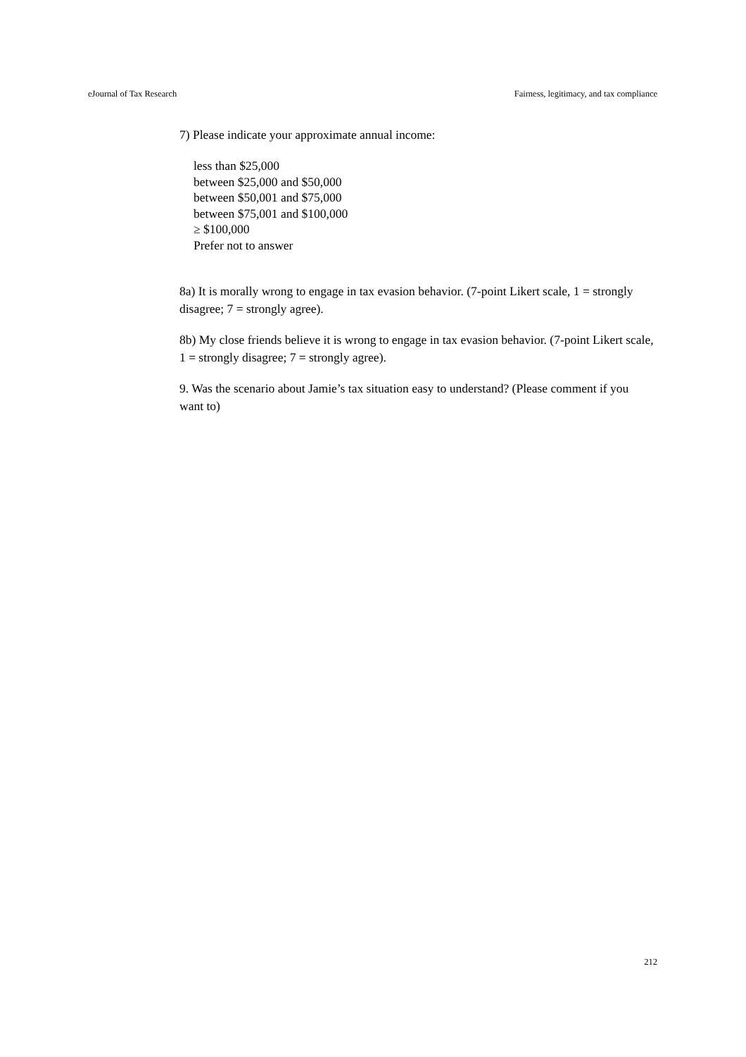eJournal of Tax Research Fairness, legitimacy, and tax compliance
7) Please indicate your approximate annual income:
less than $25,000
between $25,000 and $50,000
between $50,001 and $75,000
between $75,001 and $100,000
≥ $100,000
Prefer not to answer
8a) It is morally wrong to engage in tax evasion behavior. (7-point Likert scale, 1 = strongly disagree; 7 = strongly agree).
8b) My close friends believe it is wrong to engage in tax evasion behavior. (7-point Likert scale, 1 = strongly disagree; 7 = strongly agree).
9. Was the scenario about Jamie’s tax situation easy to understand? (Please comment if you want to)
212